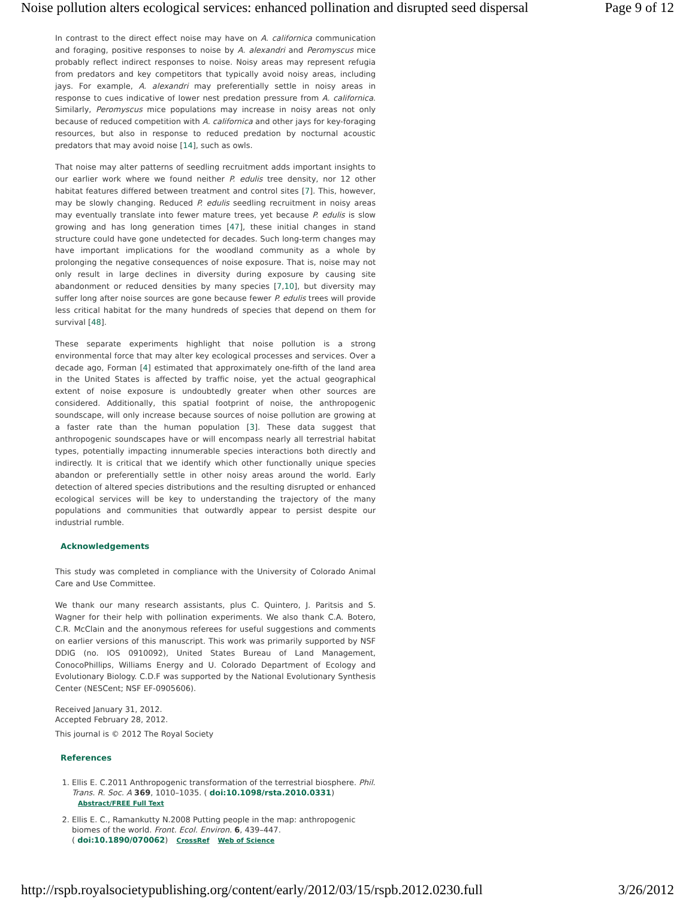Noise pollution alters ecological services: enhanced pollination and disrupted seed dispersal Page 9 of 12
In contrast to the direct effect noise may have on A. californica communication and foraging, positive responses to noise by A. alexandri and Peromyscus mice probably reflect indirect responses to noise. Noisy areas may represent refugia from predators and key competitors that typically avoid noisy areas, including jays. For example, A. alexandri may preferentially settle in noisy areas in response to cues indicative of lower nest predation pressure from A. californica. Similarly, Peromyscus mice populations may increase in noisy areas not only because of reduced competition with A. californica and other jays for key-foraging resources, but also in response to reduced predation by nocturnal acoustic predators that may avoid noise [14], such as owls.
That noise may alter patterns of seedling recruitment adds important insights to our earlier work where we found neither P. edulis tree density, nor 12 other habitat features differed between treatment and control sites [7]. This, however, may be slowly changing. Reduced P. edulis seedling recruitment in noisy areas may eventually translate into fewer mature trees, yet because P. edulis is slow growing and has long generation times [47], these initial changes in stand structure could have gone undetected for decades. Such long-term changes may have important implications for the woodland community as a whole by prolonging the negative consequences of noise exposure. That is, noise may not only result in large declines in diversity during exposure by causing site abandonment or reduced densities by many species [7,10], but diversity may suffer long after noise sources are gone because fewer P. edulis trees will provide less critical habitat for the many hundreds of species that depend on them for survival [48].
These separate experiments highlight that noise pollution is a strong environmental force that may alter key ecological processes and services. Over a decade ago, Forman [4] estimated that approximately one-fifth of the land area in the United States is affected by traffic noise, yet the actual geographical extent of noise exposure is undoubtedly greater when other sources are considered. Additionally, this spatial footprint of noise, the anthropogenic soundscape, will only increase because sources of noise pollution are growing at a faster rate than the human population [3]. These data suggest that anthropogenic soundscapes have or will encompass nearly all terrestrial habitat types, potentially impacting innumerable species interactions both directly and indirectly. It is critical that we identify which other functionally unique species abandon or preferentially settle in other noisy areas around the world. Early detection of altered species distributions and the resulting disrupted or enhanced ecological services will be key to understanding the trajectory of the many populations and communities that outwardly appear to persist despite our industrial rumble.
Acknowledgements
This study was completed in compliance with the University of Colorado Animal Care and Use Committee.
We thank our many research assistants, plus C. Quintero, J. Paritsis and S. Wagner for their help with pollination experiments. We also thank C.A. Botero, C.R. McClain and the anonymous referees for useful suggestions and comments on earlier versions of this manuscript. This work was primarily supported by NSF DDIG (no. IOS 0910092), United States Bureau of Land Management, ConocoPhillips, Williams Energy and U. Colorado Department of Ecology and Evolutionary Biology. C.D.F was supported by the National Evolutionary Synthesis Center (NESCent; NSF EF-0905606).
Received January 31, 2012.
Accepted February 28, 2012.
This journal is © 2012 The Royal Society
References
1. Ellis E. C.2011 Anthropogenic transformation of the terrestrial biosphere. Phil. Trans. R. Soc. A 369, 1010–1035. ( doi:10.1098/rsta.2010.0331)
Abstract/FREE Full Text
2. Ellis E. C., Ramankutty N.2008 Putting people in the map: anthropogenic biomes of the world. Front. Ecol. Environ. 6, 439–447.
( doi:10.1890/070062) CrossRef Web of Science
http://rspb.royalsocietypublishing.org/content/early/2012/03/15/rspb.2012.0230.full 3/26/2012